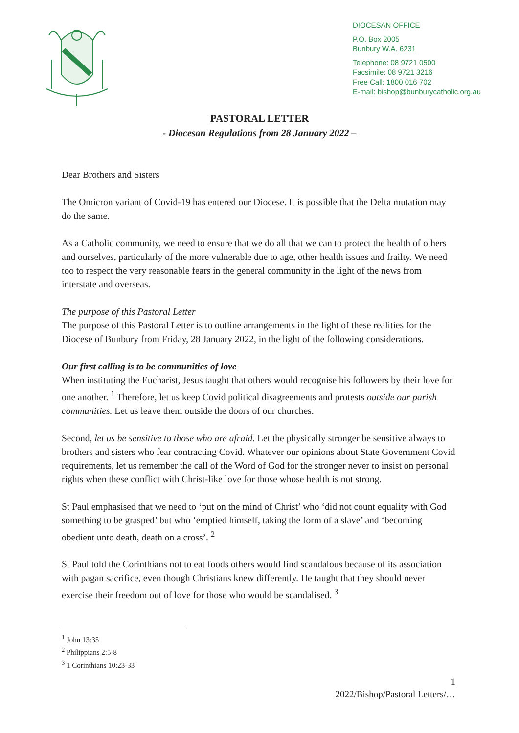DIOCESAN OFFICE
P.O. Box 2005
Bunbury W.A. 6231
Telephone: 08 9721 0500
Facsimile: 08 9721 3216
Free Call: 1800 016 702
E-mail: bishop@bunburycatholic.org.au
PASTORAL LETTER
- Diocesan Regulations from 28 January 2022 –
Dear Brothers and Sisters
The Omicron variant of Covid-19 has entered our Diocese. It is possible that the Delta mutation may do the same.
As a Catholic community, we need to ensure that we do all that we can to protect the health of others and ourselves, particularly of the more vulnerable due to age, other health issues and frailty. We need too to respect the very reasonable fears in the general community in the light of the news from interstate and overseas.
The purpose of this Pastoral Letter
The purpose of this Pastoral Letter is to outline arrangements in the light of these realities for the Diocese of Bunbury from Friday, 28 January 2022, in the light of the following considerations.
Our first calling is to be communities of love
When instituting the Eucharist, Jesus taught that others would recognise his followers by their love for one another. <sup>1</sup> Therefore, let us keep Covid political disagreements and protests outside our parish communities. Let us leave them outside the doors of our churches.
Second, let us be sensitive to those who are afraid. Let the physically stronger be sensitive always to brothers and sisters who fear contracting Covid. Whatever our opinions about State Government Covid requirements, let us remember the call of the Word of God for the stronger never to insist on personal rights when these conflict with Christ-like love for those whose health is not strong.
St Paul emphasised that we need to ‘put on the mind of Christ’ who ‘did not count equality with God something to be grasped’ but who ‘emptied himself, taking the form of a slave’ and ‘becoming obedient unto death, death on a cross’. <sup>2</sup>
St Paul told the Corinthians not to eat foods others would find scandalous because of its association with pagan sacrifice, even though Christians knew differently. He taught that they should never exercise their freedom out of love for those who would be scandalised. <sup>3</sup>
<sup>1</sup> John 13:35
<sup>2</sup> Philippians 2:5-8
<sup>3</sup> 1 Corinthians 10:23-33
1
2022/Bishop/Pastoral Letters/…